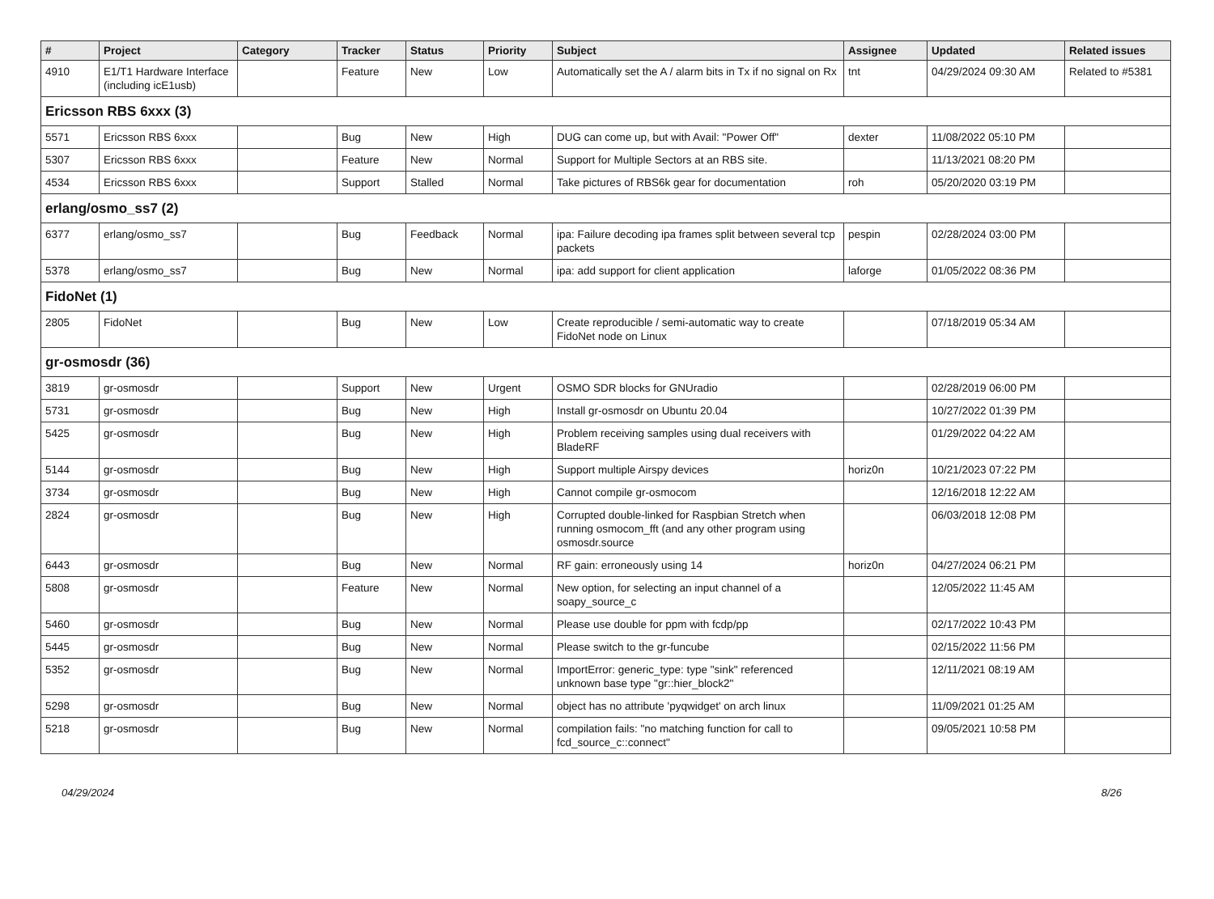| # | Project | Category | Tracker | Status | Priority | Subject | Assignee | Updated | Related issues |
| --- | --- | --- | --- | --- | --- | --- | --- | --- | --- |
| 4910 | E1/T1 Hardware Interface (including icE1usb) | | Feature | New | Low | Automatically set the A / alarm bits in Tx if no signal on Rx | tnt | 04/29/2024 09:30 AM | Related to #5381 |
| Ericsson RBS 6xxx (3) | | | | | | | | | |
| 5571 | Ericsson RBS 6xxx | | Bug | New | High | DUG can come up, but with Avail: "Power Off" | dexter | 11/08/2022 05:10 PM | |
| 5307 | Ericsson RBS 6xxx | | Feature | New | Normal | Support for Multiple Sectors at an RBS site. | | 11/13/2021 08:20 PM | |
| 4534 | Ericsson RBS 6xxx | | Support | Stalled | Normal | Take pictures of RBS6k gear for documentation | roh | 05/20/2020 03:19 PM | |
| erlang/osmo_ss7 (2) | | | | | | | | | |
| 6377 | erlang/osmo_ss7 | | Bug | Feedback | Normal | ipa: Failure decoding ipa frames split between several tcp packets | pespin | 02/28/2024 03:00 PM | |
| 5378 | erlang/osmo_ss7 | | Bug | New | Normal | ipa: add support for client application | laforge | 01/05/2022 08:36 PM | |
| FidoNet (1) | | | | | | | | | |
| 2805 | FidoNet | | Bug | New | Low | Create reproducible / semi-automatic way to create FidoNet node on Linux | | 07/18/2019 05:34 AM | |
| gr-osmosdr (36) | | | | | | | | | |
| 3819 | gr-osmosdr | | Support | New | Urgent | OSMO SDR blocks for GNUradio | | 02/28/2019 06:00 PM | |
| 5731 | gr-osmosdr | | Bug | New | High | Install gr-osmosdr on Ubuntu 20.04 | | 10/27/2022 01:39 PM | |
| 5425 | gr-osmosdr | | Bug | New | High | Problem receiving samples using dual receivers with BladeRF | | 01/29/2022 04:22 AM | |
| 5144 | gr-osmosdr | | Bug | New | High | Support multiple Airspy devices | horiz0n | 10/21/2023 07:22 PM | |
| 3734 | gr-osmosdr | | Bug | New | High | Cannot compile gr-osmocom | | 12/16/2018 12:22 AM | |
| 2824 | gr-osmosdr | | Bug | New | High | Corrupted double-linked for Raspbian Stretch when running osmocom_fft (and any other program using osmosdr.source | | 06/03/2018 12:08 PM | |
| 6443 | gr-osmosdr | | Bug | New | Normal | RF gain: erroneously using 14 | horiz0n | 04/27/2024 06:21 PM | |
| 5808 | gr-osmosdr | | Feature | New | Normal | New option, for selecting an input channel of a soapy_source_c | | 12/05/2022 11:45 AM | |
| 5460 | gr-osmosdr | | Bug | New | Normal | Please use double for ppm with fcdp/pp | | 02/17/2022 10:43 PM | |
| 5445 | gr-osmosdr | | Bug | New | Normal | Please switch to the gr-funcube | | 02/15/2022 11:56 PM | |
| 5352 | gr-osmosdr | | Bug | New | Normal | ImportError: generic_type: type "sink" referenced unknown base type "gr::hier_block2" | | 12/11/2021 08:19 AM | |
| 5298 | gr-osmosdr | | Bug | New | Normal | object has no attribute 'pyqwidget' on arch linux | | 11/09/2021 01:25 AM | |
| 5218 | gr-osmosdr | | Bug | New | Normal | compilation fails: "no matching function for call to fcd_source_c::connect" | | 09/05/2021 10:58 PM | |
04/29/2024 8/26